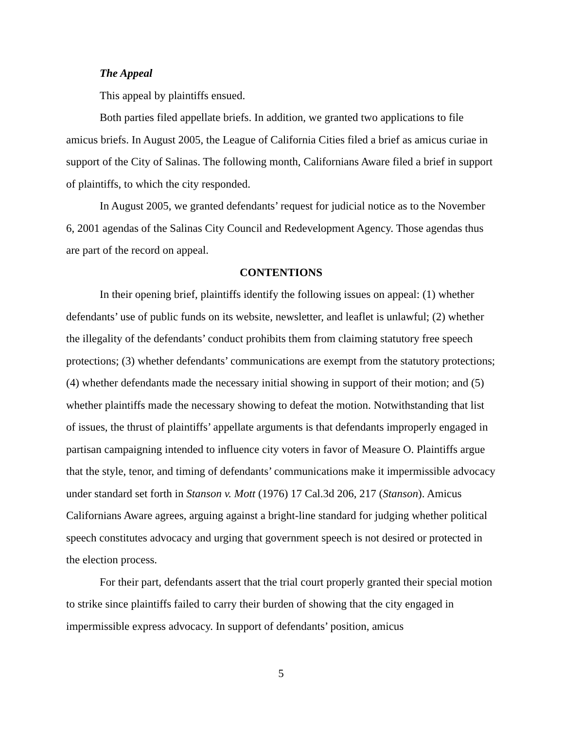The Appeal
This appeal by plaintiffs ensued.
Both parties filed appellate briefs. In addition, we granted two applications to file amicus briefs. In August 2005, the League of California Cities filed a brief as amicus curiae in support of the City of Salinas. The following month, Californians Aware filed a brief in support of plaintiffs, to which the city responded.
In August 2005, we granted defendants’ request for judicial notice as to the November 6, 2001 agendas of the Salinas City Council and Redevelopment Agency. Those agendas thus are part of the record on appeal.
CONTENTIONS
In their opening brief, plaintiffs identify the following issues on appeal: (1) whether defendants’ use of public funds on its website, newsletter, and leaflet is unlawful; (2) whether the illegality of the defendants’ conduct prohibits them from claiming statutory free speech protections; (3) whether defendants’ communications are exempt from the statutory protections; (4) whether defendants made the necessary initial showing in support of their motion; and (5) whether plaintiffs made the necessary showing to defeat the motion. Notwithstanding that list of issues, the thrust of plaintiffs’ appellate arguments is that defendants improperly engaged in partisan campaigning intended to influence city voters in favor of Measure O. Plaintiffs argue that the style, tenor, and timing of defendants’ communications make it impermissible advocacy under standard set forth in Stanson v. Mott (1976) 17 Cal.3d 206, 217 (Stanson). Amicus Californians Aware agrees, arguing against a bright-line standard for judging whether political speech constitutes advocacy and urging that government speech is not desired or protected in the election process.
For their part, defendants assert that the trial court properly granted their special motion to strike since plaintiffs failed to carry their burden of showing that the city engaged in impermissible express advocacy. In support of defendants’ position, amicus
5